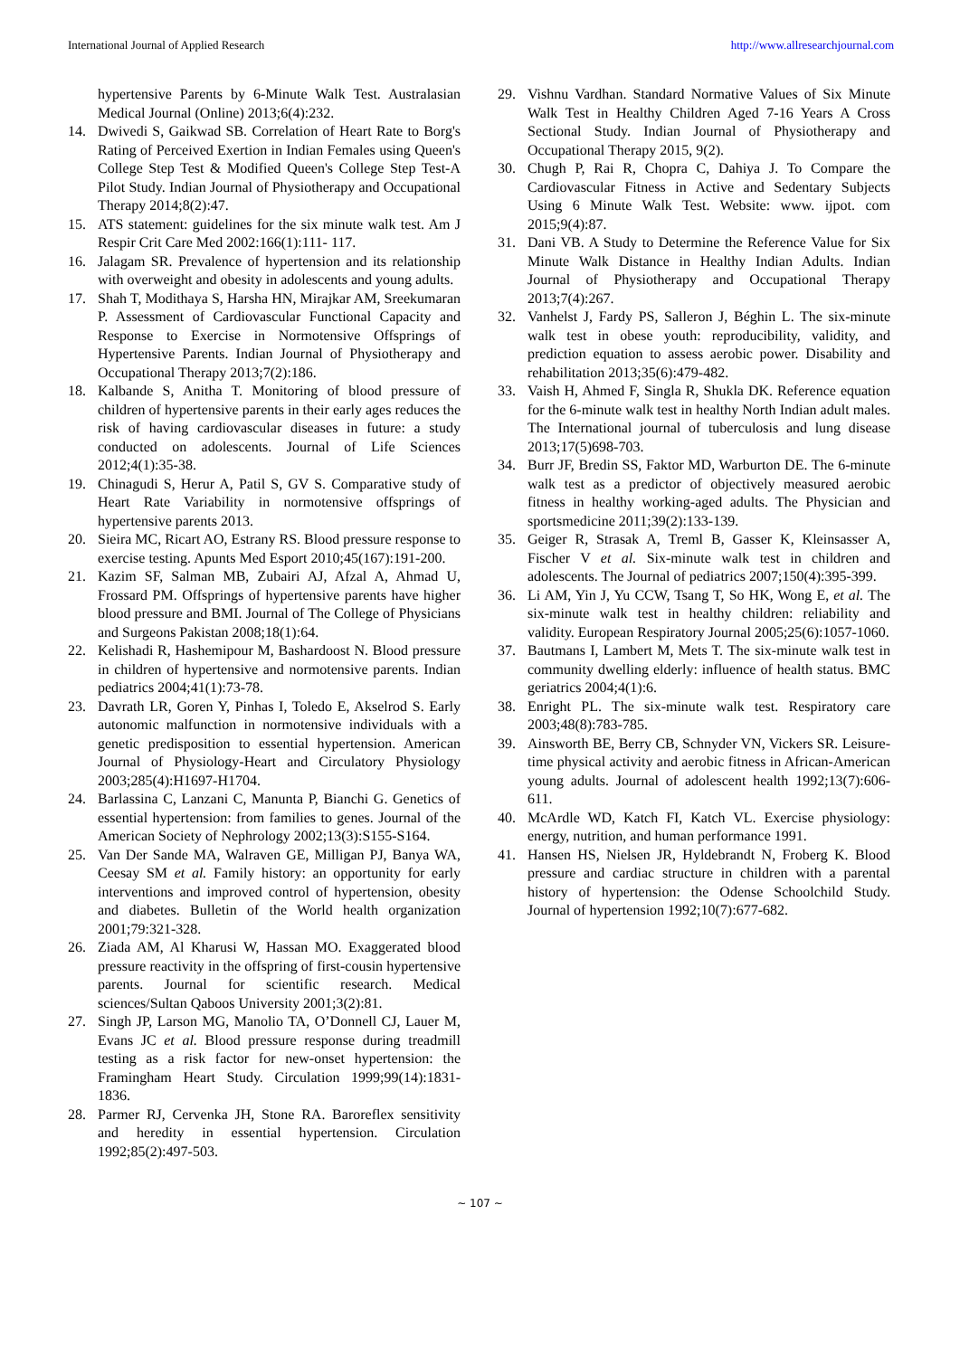International Journal of Applied Research http://www.allresearchjournal.com
hypertensive Parents by 6-Minute Walk Test. Australasian Medical Journal (Online) 2013;6(4):232.
14. Dwivedi S, Gaikwad SB. Correlation of Heart Rate to Borg's Rating of Perceived Exertion in Indian Females using Queen's College Step Test & Modified Queen's College Step Test-A Pilot Study. Indian Journal of Physiotherapy and Occupational Therapy 2014;8(2):47.
15. ATS statement: guidelines for the six minute walk test. Am J Respir Crit Care Med 2002:166(1):111- 117.
16. Jalagam SR. Prevalence of hypertension and its relationship with overweight and obesity in adolescents and young adults.
17. Shah T, Modithaya S, Harsha HN, Mirajkar AM, Sreekumaran P. Assessment of Cardiovascular Functional Capacity and Response to Exercise in Normotensive Offsprings of Hypertensive Parents. Indian Journal of Physiotherapy and Occupational Therapy 2013;7(2):186.
18. Kalbande S, Anitha T. Monitoring of blood pressure of children of hypertensive parents in their early ages reduces the risk of having cardiovascular diseases in future: a study conducted on adolescents. Journal of Life Sciences 2012;4(1):35-38.
19. Chinagudi S, Herur A, Patil S, GV S. Comparative study of Heart Rate Variability in normotensive offsprings of hypertensive parents 2013.
20. Sieira MC, Ricart AO, Estrany RS. Blood pressure response to exercise testing. Apunts Med Esport 2010;45(167):191-200.
21. Kazim SF, Salman MB, Zubairi AJ, Afzal A, Ahmad U, Frossard PM. Offsprings of hypertensive parents have higher blood pressure and BMI. Journal of The College of Physicians and Surgeons Pakistan 2008;18(1):64.
22. Kelishadi R, Hashemipour M, Bashardoost N. Blood pressure in children of hypertensive and normotensive parents. Indian pediatrics 2004;41(1):73-78.
23. Davrath LR, Goren Y, Pinhas I, Toledo E, Akselrod S. Early autonomic malfunction in normotensive individuals with a genetic predisposition to essential hypertension. American Journal of Physiology-Heart and Circulatory Physiology 2003;285(4):H1697-H1704.
24. Barlassina C, Lanzani C, Manunta P, Bianchi G. Genetics of essential hypertension: from families to genes. Journal of the American Society of Nephrology 2002;13(3):S155-S164.
25. Van Der Sande MA, Walraven GE, Milligan PJ, Banya WA, Ceesay SM et al. Family history: an opportunity for early interventions and improved control of hypertension, obesity and diabetes. Bulletin of the World health organization 2001;79:321-328.
26. Ziada AM, Al Kharusi W, Hassan MO. Exaggerated blood pressure reactivity in the offspring of first-cousin hypertensive parents. Journal for scientific research. Medical sciences/Sultan Qaboos University 2001;3(2):81.
27. Singh JP, Larson MG, Manolio TA, O’Donnell CJ, Lauer M, Evans JC et al. Blood pressure response during treadmill testing as a risk factor for new-onset hypertension: the Framingham Heart Study. Circulation 1999;99(14):1831-1836.
28. Parmer RJ, Cervenka JH, Stone RA. Baroreflex sensitivity and heredity in essential hypertension. Circulation 1992;85(2):497-503.
29. Vishnu Vardhan. Standard Normative Values of Six Minute Walk Test in Healthy Children Aged 7-16 Years A Cross Sectional Study. Indian Journal of Physiotherapy and Occupational Therapy 2015, 9(2).
30. Chugh P, Rai R, Chopra C, Dahiya J. To Compare the Cardiovascular Fitness in Active and Sedentary Subjects Using 6 Minute Walk Test. Website: www. ijpot. com 2015;9(4):87.
31. Dani VB. A Study to Determine the Reference Value for Six Minute Walk Distance in Healthy Indian Adults. Indian Journal of Physiotherapy and Occupational Therapy 2013;7(4):267.
32. Vanhelst J, Fardy PS, Salleron J, Béghin L. The six-minute walk test in obese youth: reproducibility, validity, and prediction equation to assess aerobic power. Disability and rehabilitation 2013;35(6):479-482.
33. Vaish H, Ahmed F, Singla R, Shukla DK. Reference equation for the 6-minute walk test in healthy North Indian adult males. The International journal of tuberculosis and lung disease 2013;17(5)698-703.
34. Burr JF, Bredin SS, Faktor MD, Warburton DE. The 6-minute walk test as a predictor of objectively measured aerobic fitness in healthy working-aged adults. The Physician and sportsmedicine 2011;39(2):133-139.
35. Geiger R, Strasak A, Treml B, Gasser K, Kleinsasser A, Fischer V et al. Six-minute walk test in children and adolescents. The Journal of pediatrics 2007;150(4):395-399.
36. Li AM, Yin J, Yu CCW, Tsang T, So HK, Wong E, et al. The six-minute walk test in healthy children: reliability and validity. European Respiratory Journal 2005;25(6):1057-1060.
37. Bautmans I, Lambert M, Mets T. The six-minute walk test in community dwelling elderly: influence of health status. BMC geriatrics 2004;4(1):6.
38. Enright PL. The six-minute walk test. Respiratory care 2003;48(8):783-785.
39. Ainsworth BE, Berry CB, Schnyder VN, Vickers SR. Leisure-time physical activity and aerobic fitness in African-American young adults. Journal of adolescent health 1992;13(7):606-611.
40. McArdle WD, Katch FI, Katch VL. Exercise physiology: energy, nutrition, and human performance 1991.
41. Hansen HS, Nielsen JR, Hyldebrandt N, Froberg K. Blood pressure and cardiac structure in children with a parental history of hypertension: the Odense Schoolchild Study. Journal of hypertension 1992;10(7):677-682.
~ 107 ~